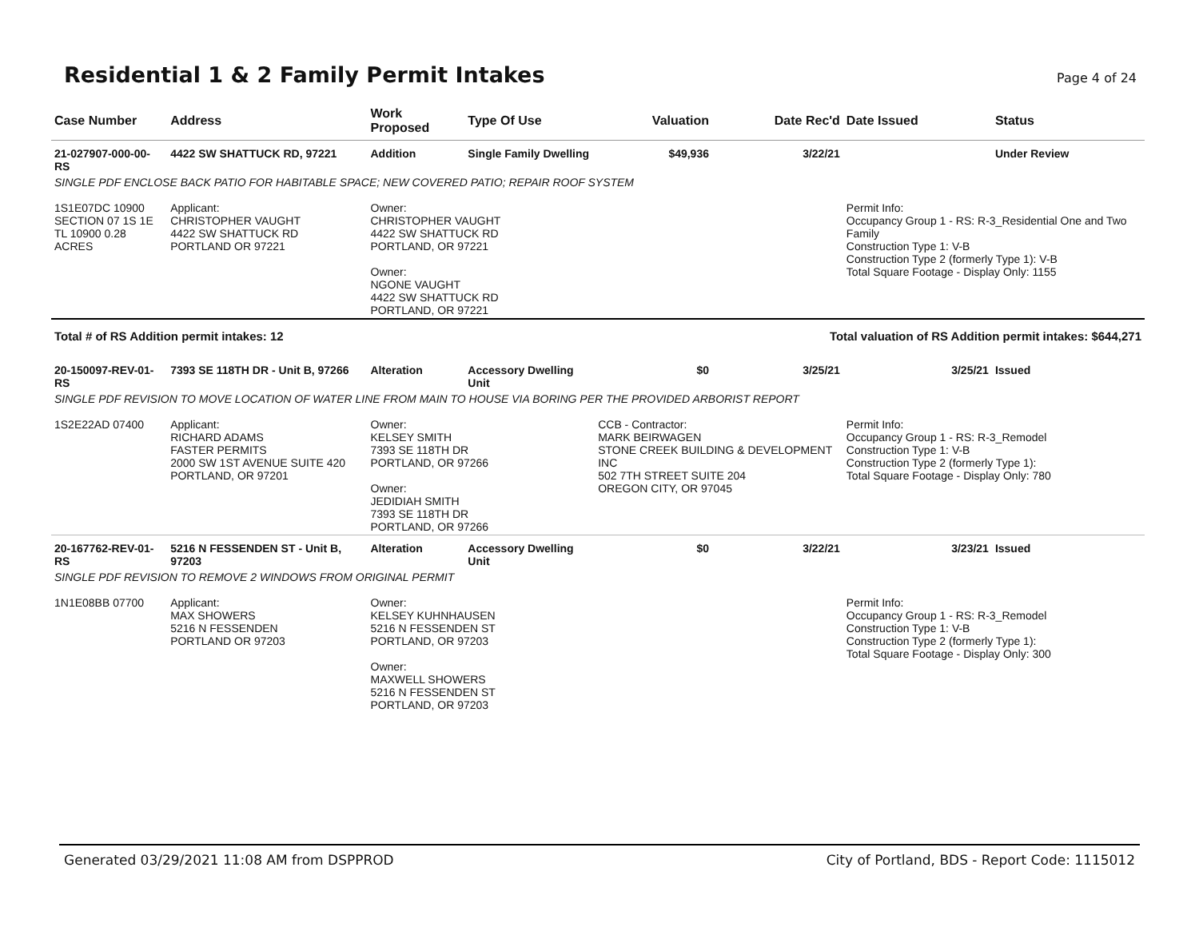Residential 1 & 2 Family Permit Intakes
Page 4 of 24
| Case Number | Address | Work Proposed | Type Of Use | Valuation | Date Rec'd | Date Issued | Status |
| --- | --- | --- | --- | --- | --- | --- | --- |
| 21-027907-000-00-RS | 4422 SW SHATTUCK RD, 97221 | Addition | Single Family Dwelling | $49,936 | 3/22/21 | | Under Review |
| SINGLE PDF ENCLOSE BACK PATIO FOR HABITABLE SPACE; NEW COVERED PATIO; REPAIR ROOF SYSTEM | | | | | | | |
| 1S1E07DC 10900 SECTION 07 1S 1E TL 10900 0.28 ACRES | Applicant: CHRISTOPHER VAUGHT 4422 SW SHATTUCK RD PORTLAND OR 97221 | Owner: CHRISTOPHER VAUGHT 4422 SW SHATTUCK RD PORTLAND, OR 97221 Owner: NGONE VAUGHT 4422 SW SHATTUCK RD PORTLAND, OR 97221 | | | | Permit Info: Occupancy Group 1 - RS: R-3_Residential One and Two Family Construction Type 1: V-B Construction Type 2 (formerly Type 1): V-B Total Square Footage - Display Only: 1155 | |
| Total # of RS Addition permit intakes: 12 | | | | Total valuation of RS Addition permit intakes: $644,271 | | | |
| 20-150097-REV-01-RS | 7393 SE 118TH DR - Unit B, 97266 | Alteration | Accessory Dwelling Unit | $0 | 3/25/21 | 3/25/21 | Issued |
| SINGLE PDF REVISION TO MOVE LOCATION OF WATER LINE FROM MAIN TO HOUSE VIA BORING PER THE PROVIDED ARBORIST REPORT | | | | | | | |
| 1S2E22AD 07400 | Applicant: RICHARD ADAMS FASTER PERMITS 2000 SW 1ST AVENUE SUITE 420 PORTLAND, OR 97201 | Owner: KELSEY SMITH 7393 SE 118TH DR PORTLAND, OR 97266 Owner: JEDIDIAH SMITH 7393 SE 118TH DR PORTLAND, OR 97266 | | CCB - Contractor: MARK BEIRWAGEN STONE CREEK BUILDING & DEVELOPMENT INC 502 7TH STREET SUITE 204 OREGON CITY, OR 97045 | | Permit Info: Occupancy Group 1 - RS: R-3_Remodel Construction Type 1: V-B Construction Type 2 (formerly Type 1): Total Square Footage - Display Only: 780 | |
| 20-167762-REV-01-RS | 5216 N FESSENDEN ST - Unit B, 97203 | Alteration | Accessory Dwelling Unit | $0 | 3/22/21 | 3/23/21 | Issued |
| SINGLE PDF REVISION TO REMOVE 2 WINDOWS FROM ORIGINAL PERMIT | | | | | | | |
| 1N1E08BB 07700 | Applicant: MAX SHOWERS 5216 N FESSENDEN PORTLAND OR 97203 | Owner: KELSEY KUHNHAUSEN 5216 N FESSENDEN ST PORTLAND, OR 97203 Owner: MAXWELL SHOWERS 5216 N FESSENDEN ST PORTLAND, OR 97203 | | | | Permit Info: Occupancy Group 1 - RS: R-3_Remodel Construction Type 1: V-B Construction Type 2 (formerly Type 1): Total Square Footage - Display Only: 300 | |
Generated 03/29/2021 11:08 AM from DSPPROD City of Portland, BDS - Report Code: 1115012